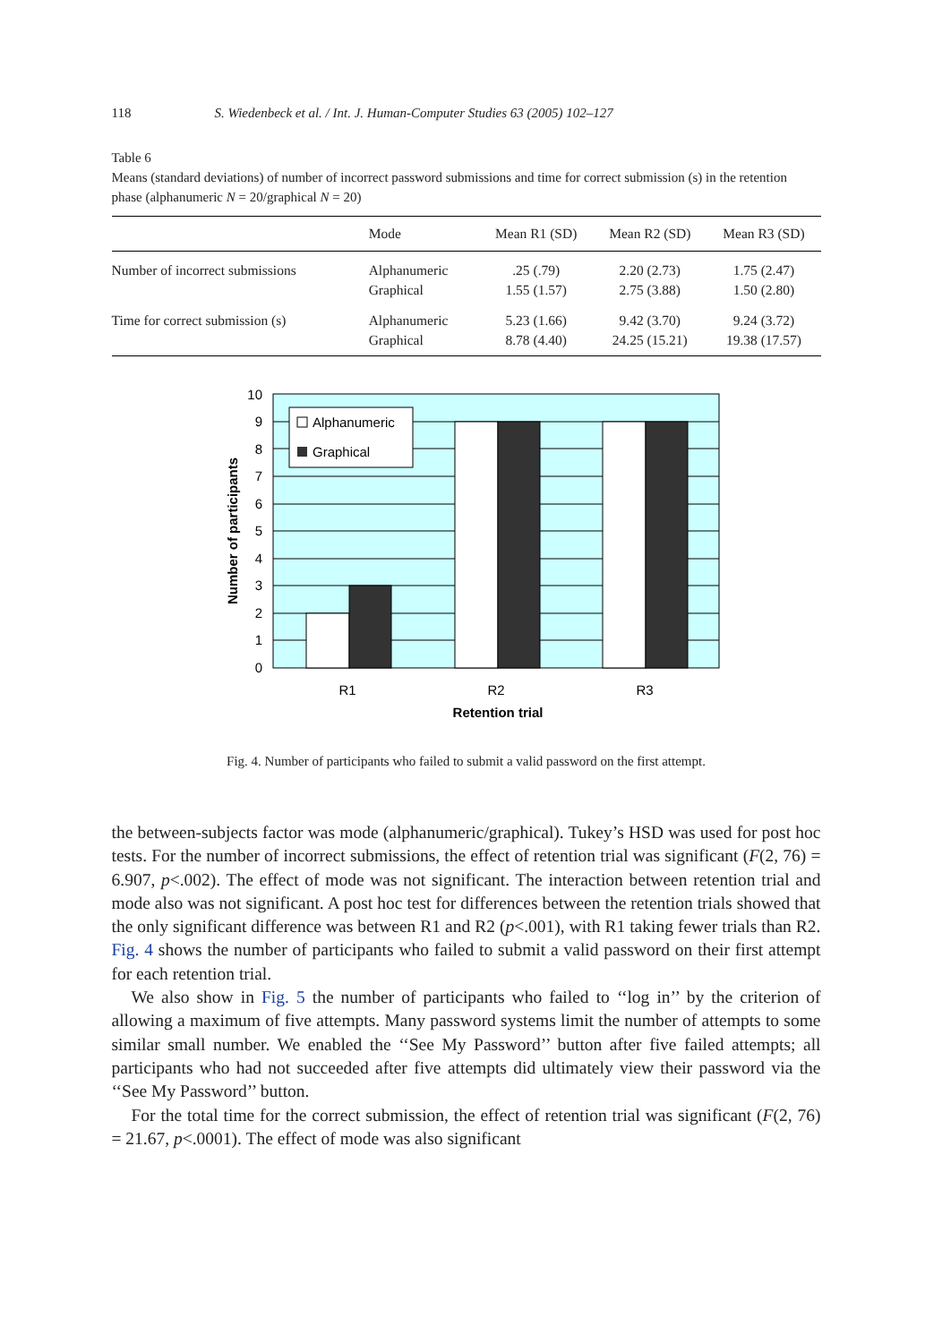118 S. Wiedenbeck et al. / Int. J. Human-Computer Studies 63 (2005) 102–127
Table 6
Means (standard deviations) of number of incorrect password submissions and time for correct submission (s) in the retention phase (alphanumeric N = 20/graphical N = 20)
| | Mode | Mean R1 (SD) | Mean R2 (SD) | Mean R3 (SD) |
| --- | --- | --- | --- | --- |
| Number of incorrect submissions | Alphanumeric Graphical | .25 (.79) 1.55 (1.57) | 2.20 (2.73) 2.75 (3.88) | 1.75 (2.47) 1.50 (2.80) |
| Time for correct submission (s) | Alphanumeric Graphical | 5.23 (1.66) 8.78 (4.40) | 9.42 (3.70) 24.25 (15.21) | 9.24 (3.72) 19.38 (17.57) |
Alphanumeric
Graphical
10
9
8
7
6
5
4
3
2
1
0
R1
R2
R3
Retention trial
Number of participants
Fig. 4. Number of participants who failed to submit a valid password on the first attempt.
the between-subjects factor was mode (alphanumeric/graphical). Tukey’s HSD was used for post hoc tests. For the number of incorrect submissions, the effect of retention trial was significant (F(2, 76) = 6.907, p<.002). The effect of mode was not significant. The interaction between retention trial and mode also was not significant. A post hoc test for differences between the retention trials showed that the only significant difference was between R1 and R2 (p<.001), with R1 taking fewer trials than R2. Fig. 4 shows the number of participants who failed to submit a valid password on their first attempt for each retention trial.
We also show in Fig. 5 the number of participants who failed to ‘‘log in’’ by the criterion of allowing a maximum of five attempts. Many password systems limit the number of attempts to some similar small number. We enabled the ‘‘See My Password’’ button after five failed attempts; all participants who had not succeeded after five attempts did ultimately view their password via the ‘‘See My Password’’ button.
For the total time for the correct submission, the effect of retention trial was significant (F(2, 76) = 21.67, p<.0001). The effect of mode was also significant